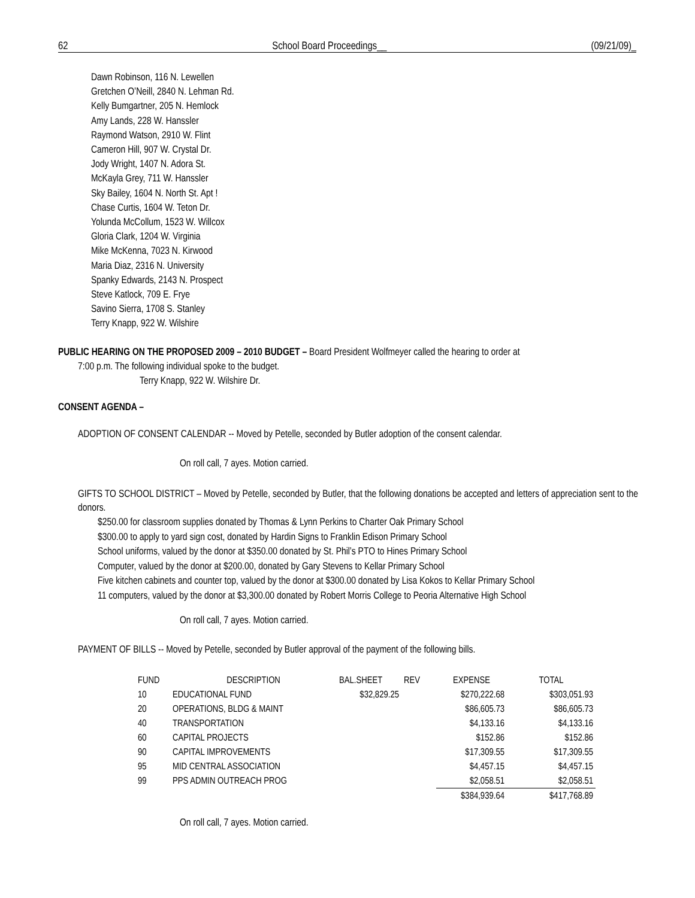62 School Board Proceedings__ (09/21/09)_
Dawn Robinson, 116 N. Lewellen
Gretchen O’Neill, 2840 N. Lehman Rd.
Kelly Bumgartner, 205 N. Hemlock
Amy Lands, 228 W. Hanssler
Raymond Watson, 2910 W. Flint
Cameron Hill, 907 W. Crystal Dr.
Jody Wright, 1407 N. Adora St.
McKayla Grey, 711 W. Hanssler
Sky Bailey, 1604 N. North St. Apt !
Chase Curtis, 1604 W. Teton Dr.
Yolunda McCollum, 1523 W. Willcox
Gloria Clark, 1204 W. Virginia
Mike McKenna, 7023 N. Kirwood
Maria Diaz, 2316 N. University
Spanky Edwards, 2143 N. Prospect
Steve Katlock, 709 E. Frye
Savino Sierra, 1708 S. Stanley
Terry Knapp, 922 W. Wilshire
PUBLIC HEARING ON THE PROPOSED 2009 – 2010 BUDGET – Board President Wolfmeyer called the hearing to order at
7:00 p.m. The following individual spoke to the budget.
Terry Knapp, 922 W. Wilshire Dr.
CONSENT AGENDA –
ADOPTION OF CONSENT CALENDAR -- Moved by Petelle, seconded by Butler adoption of the consent calendar.
On roll call, 7 ayes. Motion carried.
GIFTS TO SCHOOL DISTRICT – Moved by Petelle, seconded by Butler, that the following donations be accepted and letters of appreciation sent to the donors.
$250.00 for classroom supplies donated by Thomas & Lynn Perkins to Charter Oak Primary School
$300.00 to apply to yard sign cost, donated by Hardin Signs to Franklin Edison Primary School
School uniforms, valued by the donor at $350.00 donated by St. Phil’s PTO to Hines Primary School
Computer, valued by the donor at $200.00, donated by Gary Stevens to Kellar Primary School
Five kitchen cabinets and counter top, valued by the donor at $300.00 donated by Lisa Kokos to Kellar Primary School
11 computers, valued by the donor at $3,300.00 donated by Robert Morris College to Peoria Alternative High School
On roll call, 7 ayes. Motion carried.
PAYMENT OF BILLS -- Moved by Petelle, seconded by Butler approval of the payment of the following bills.
| FUND | DESCRIPTION | BAL.SHEET | REV | EXPENSE | TOTAL |
| 10 | EDUCATIONAL FUND | $32,829.25 | | $270,222.68 | $303,051.93 |
| 20 | OPERATIONS, BLDG & MAINT | | | $86,605.73 | $86,605.73 |
| 40 | TRANSPORTATION | | | $4,133.16 | $4,133.16 |
| 60 | CAPITAL PROJECTS | | | $152.86 | $152.86 |
| 90 | CAPITAL IMPROVEMENTS | | | $17,309.55 | $17,309.55 |
| 95 | MID CENTRAL ASSOCIATION | | | $4,457.15 | $4,457.15 |
| 99 | PPS ADMIN OUTREACH PROG | | | $2,058.51 | $2,058.51 |
| | | | | $384,939.64 | $417,768.89 |
On roll call, 7 ayes. Motion carried.